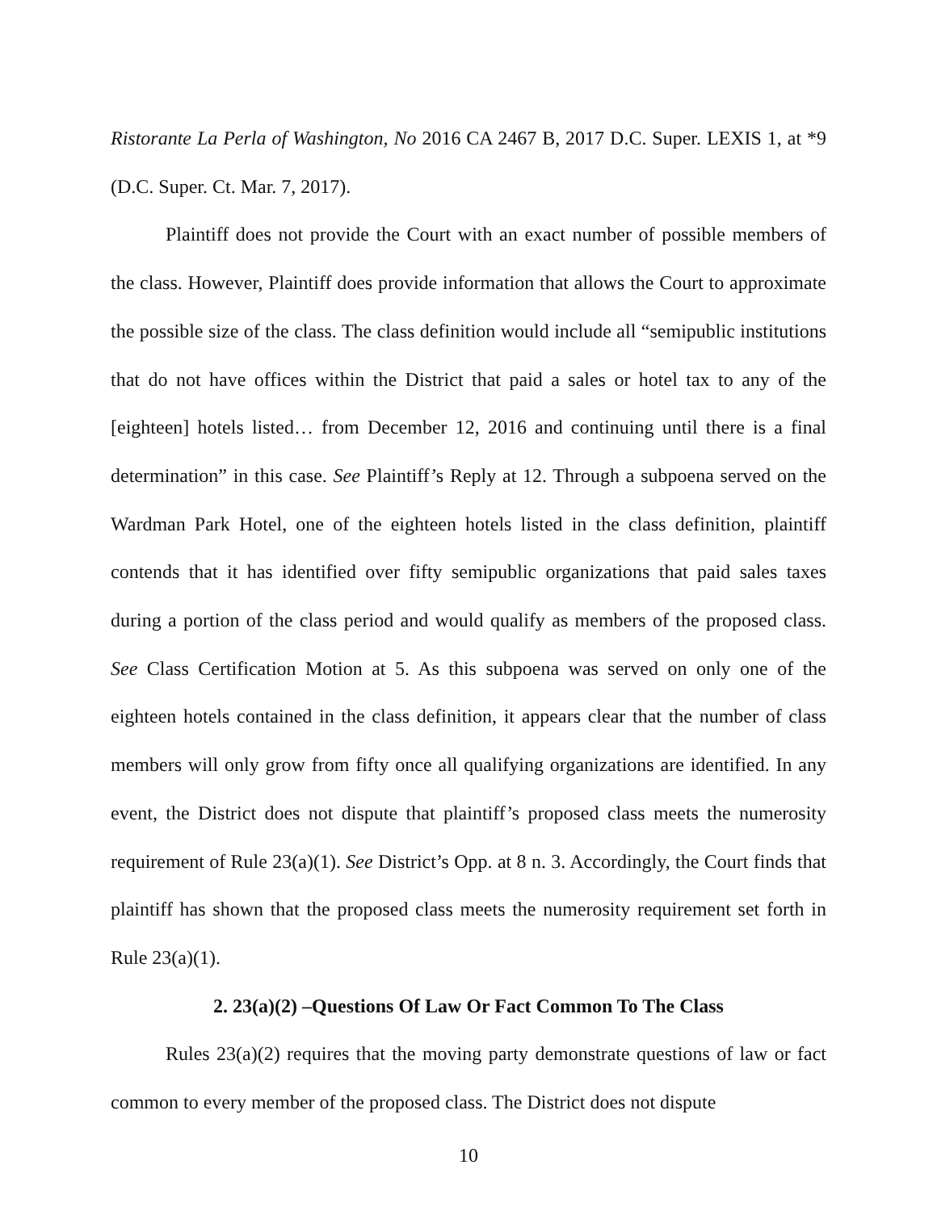Ristorante La Perla of Washington, No 2016 CA 2467 B, 2017 D.C. Super. LEXIS 1, at *9 (D.C. Super. Ct. Mar. 7, 2017).
Plaintiff does not provide the Court with an exact number of possible members of the class. However, Plaintiff does provide information that allows the Court to approximate the possible size of the class. The class definition would include all “semipublic institutions that do not have offices within the District that paid a sales or hotel tax to any of the [eighteen] hotels listed… from December 12, 2016 and continuing until there is a final determination” in this case. See Plaintiff’s Reply at 12. Through a subpoena served on the Wardman Park Hotel, one of the eighteen hotels listed in the class definition, plaintiff contends that it has identified over fifty semipublic organizations that paid sales taxes during a portion of the class period and would qualify as members of the proposed class. See Class Certification Motion at 5. As this subpoena was served on only one of the eighteen hotels contained in the class definition, it appears clear that the number of class members will only grow from fifty once all qualifying organizations are identified. In any event, the District does not dispute that plaintiff’s proposed class meets the numerosity requirement of Rule 23(a)(1). See District’s Opp. at 8 n. 3. Accordingly, the Court finds that plaintiff has shown that the proposed class meets the numerosity requirement set forth in Rule 23(a)(1).
2. 23(a)(2) –Questions Of Law Or Fact Common To The Class
Rules 23(a)(2) requires that the moving party demonstrate questions of law or fact common to every member of the proposed class. The District does not dispute
10